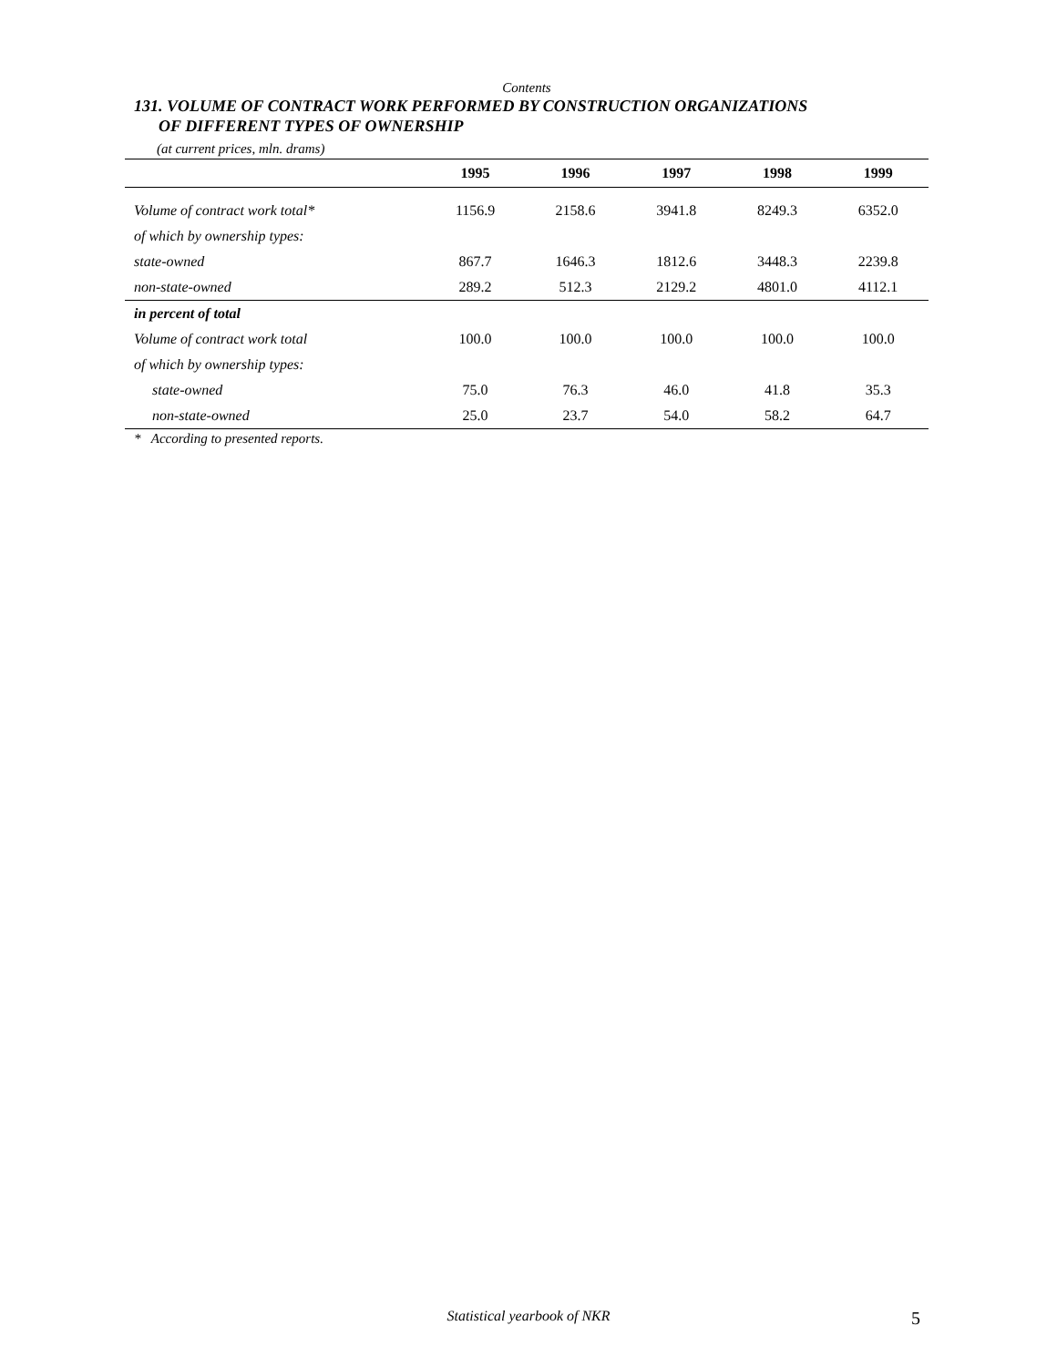Contents
131. VOLUME OF CONTRACT WORK PERFORMED BY CONSTRUCTION ORGANIZATIONS
OF DIFFERENT TYPES OF OWNERSHIP
(at current prices, mln. drams)
| | 1995 | 1996 | 1997 | 1998 | 1999 |
| --- | --- | --- | --- | --- | --- |
| Volume of contract work total* | 1156.9 | 2158.6 | 3941.8 | 8249.3 | 6352.0 |
| of which by ownership types: | | | | | |
| state-owned | 867.7 | 1646.3 | 1812.6 | 3448.3 | 2239.8 |
| non-state-owned | 289.2 | 512.3 | 2129.2 | 4801.0 | 4112.1 |
| in percent of total | | | | | |
| Volume of contract work total | 100.0 | 100.0 | 100.0 | 100.0 | 100.0 |
| of which by ownership types: | | | | | |
| state-owned | 75.0 | 76.3 | 46.0 | 41.8 | 35.3 |
| non-state-owned | 25.0 | 23.7 | 54.0 | 58.2 | 64.7 |
* According to presented reports.
Statistical yearbook of NKR 5